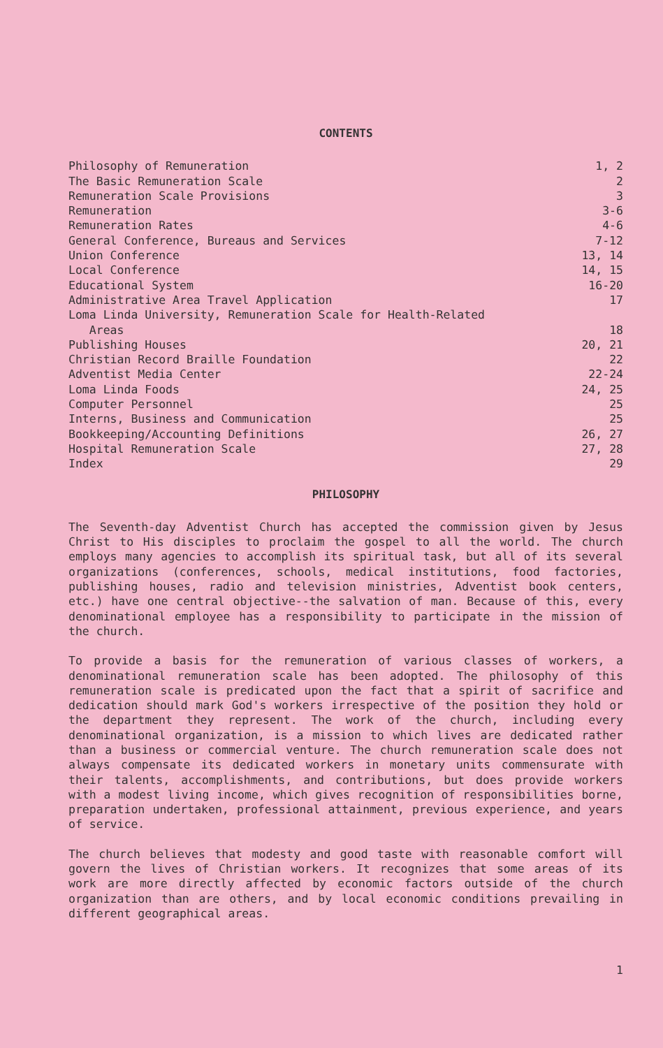CONTENTS
| Philosophy of Remuneration | 1, 2 |
| The Basic Remuneration Scale | 2 |
| Remuneration Scale Provisions | 3 |
| Remuneration | 3-6 |
| Remuneration Rates | 4-6 |
| General Conference, Bureaus and Services | 7-12 |
| Union Conference | 13, 14 |
| Local Conference | 14, 15 |
| Educational System | 16-20 |
| Administrative Area Travel Application | 17 |
| Loma Linda University, Remuneration Scale for Health-Related Areas | 18 |
| Publishing Houses | 20, 21 |
| Christian Record Braille Foundation | 22 |
| Adventist Media Center | 22-24 |
| Loma Linda Foods | 24, 25 |
| Computer Personnel | 25 |
| Interns, Business and Communication | 25 |
| Bookkeeping/Accounting Definitions | 26, 27 |
| Hospital Remuneration Scale | 27, 28 |
| Index | 29 |
PHILOSOPHY
The Seventh-day Adventist Church has accepted the commission given by Jesus Christ to His disciples to proclaim the gospel to all the world. The church employs many agencies to accomplish its spiritual task, but all of its several organizations (conferences, schools, medical institutions, food factories, publishing houses, radio and television ministries, Adventist book centers, etc.) have one central objective--the salvation of man. Because of this, every denominational employee has a responsibility to participate in the mission of the church.
To provide a basis for the remuneration of various classes of workers, a denominational remuneration scale has been adopted. The philosophy of this remuneration scale is predicated upon the fact that a spirit of sacrifice and dedication should mark God's workers irrespective of the position they hold or the department they represent. The work of the church, including every denominational organization, is a mission to which lives are dedicated rather than a business or commercial venture. The church remuneration scale does not always compensate its dedicated workers in monetary units commensurate with their talents, accomplishments, and contributions, but does provide workers with a modest living income, which gives recognition of responsibilities borne, preparation undertaken, professional attainment, previous experience, and years of service.
The church believes that modesty and good taste with reasonable comfort will govern the lives of Christian workers. It recognizes that some areas of its work are more directly affected by economic factors outside of the church organization than are others, and by local economic conditions prevailing in different geographical areas.
1